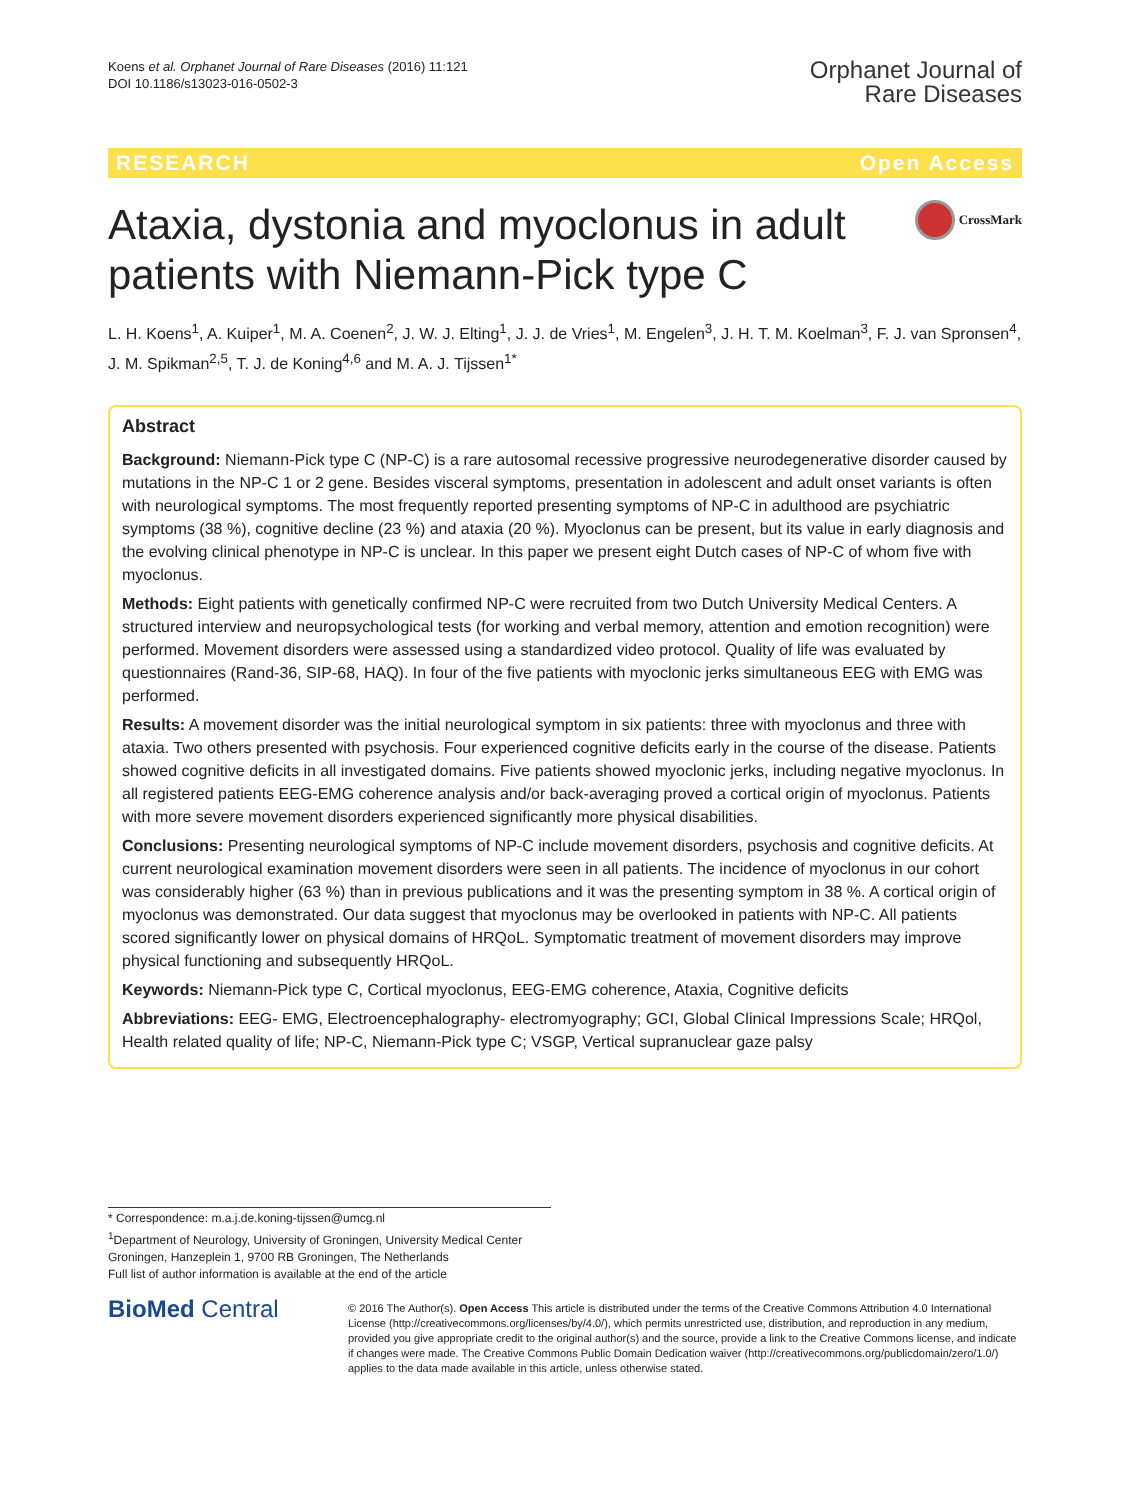Koens et al. Orphanet Journal of Rare Diseases (2016) 11:121
DOI 10.1186/s13023-016-0502-3
Orphanet Journal of
Rare Diseases
RESEARCH Open Access
Ataxia, dystonia and myoclonus in adult patients with Niemann-Pick type C
CrossMark
L. H. Koens<sup>1</sup>, A. Kuiper<sup>1</sup>, M. A. Coenen<sup>2</sup>, J. W. J. Elting<sup>1</sup>, J. J. de Vries<sup>1</sup>, M. Engelen<sup>3</sup>, J. H. T. M. Koelman<sup>3</sup>, F. J. van Spronsen<sup>4</sup>, J. M. Spikman<sup>2,5</sup>, T. J. de Koning<sup>4,6</sup> and M. A. J. Tijssen<sup>1*</sup>
Abstract
Background: Niemann-Pick type C (NP-C) is a rare autosomal recessive progressive neurodegenerative disorder caused by mutations in the NP-C 1 or 2 gene. Besides visceral symptoms, presentation in adolescent and adult onset variants is often with neurological symptoms. The most frequently reported presenting symptoms of NP-C in adulthood are psychiatric symptoms (38 %), cognitive decline (23 %) and ataxia (20 %). Myoclonus can be present, but its value in early diagnosis and the evolving clinical phenotype in NP-C is unclear. In this paper we present eight Dutch cases of NP-C of whom five with myoclonus.
Methods: Eight patients with genetically confirmed NP-C were recruited from two Dutch University Medical Centers. A structured interview and neuropsychological tests (for working and verbal memory, attention and emotion recognition) were performed. Movement disorders were assessed using a standardized video protocol. Quality of life was evaluated by questionnaires (Rand-36, SIP-68, HAQ). In four of the five patients with myoclonic jerks simultaneous EEG with EMG was performed.
Results: A movement disorder was the initial neurological symptom in six patients: three with myoclonus and three with ataxia. Two others presented with psychosis. Four experienced cognitive deficits early in the course of the disease. Patients showed cognitive deficits in all investigated domains. Five patients showed myoclonic jerks, including negative myoclonus. In all registered patients EEG-EMG coherence analysis and/or back-averaging proved a cortical origin of myoclonus. Patients with more severe movement disorders experienced significantly more physical disabilities.
Conclusions: Presenting neurological symptoms of NP-C include movement disorders, psychosis and cognitive deficits. At current neurological examination movement disorders were seen in all patients. The incidence of myoclonus in our cohort was considerably higher (63 %) than in previous publications and it was the presenting symptom in 38 %. A cortical origin of myoclonus was demonstrated. Our data suggest that myoclonus may be overlooked in patients with NP-C. All patients scored significantly lower on physical domains of HRQoL. Symptomatic treatment of movement disorders may improve physical functioning and subsequently HRQoL.
Keywords: Niemann-Pick type C, Cortical myoclonus, EEG-EMG coherence, Ataxia, Cognitive deficits
Abbreviations: EEG- EMG, Electroencephalography- electromyography; GCI, Global Clinical Impressions Scale; HRQol, Health related quality of life; NP-C, Niemann-Pick type C; VSGP, Vertical supranuclear gaze palsy
* Correspondence: m.a.j.de.koning-tijssen@umcg.nl
<sup>1</sup> Department of Neurology, University of Groningen, University Medical Center Groningen, Hanzeplein 1, 9700 RB Groningen, The Netherlands
Full list of author information is available at the end of the article
BioMed Central
© 2016 The Author(s). Open Access This article is distributed under the terms of the Creative Commons Attribution 4.0 International License (http://creativecommons.org/licenses/by/4.0/), which permits unrestricted use, distribution, and reproduction in any medium, provided you give appropriate credit to the original author(s) and the source, provide a link to the Creative Commons license, and indicate if changes were made. The Creative Commons Public Domain Dedication waiver (http://creativecommons.org/publicdomain/zero/1.0/) applies to the data made available in this article, unless otherwise stated.